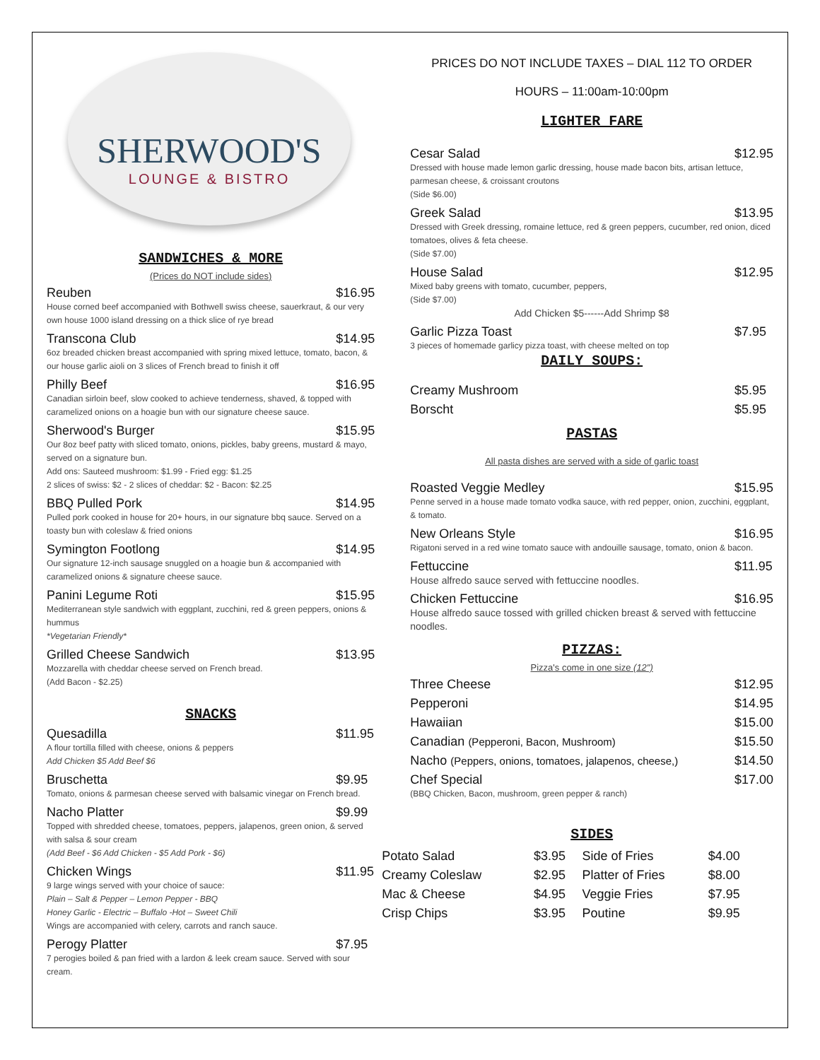SHERWOOD'S
LOUNGE & BISTRO
SANDWICHES & MORE
(Prices do NOT include sides)
Reuben $16.95
House corned beef accompanied with Bothwell swiss cheese, sauerkraut, & our very own house 1000 island dressing on a thick slice of rye bread
Transcona Club $14.95
6oz breaded chicken breast accompanied with spring mixed lettuce, tomato, bacon, & our house garlic aioli on 3 slices of French bread to finish it off
Philly Beef $16.95
Canadian sirloin beef, slow cooked to achieve tenderness, shaved, & topped with caramelized onions on a hoagie bun with our signature cheese sauce.
Sherwood's Burger $15.95
Our 8oz beef patty with sliced tomato, onions, pickles, baby greens, mustard & mayo, served on a signature bun.
Add ons: Sauteed mushroom: $1.99 - Fried egg: $1.25
2 slices of swiss: $2 - 2 slices of cheddar: $2 - Bacon: $2.25
BBQ Pulled Pork $14.95
Pulled pork cooked in house for 20+ hours, in our signature bbq sauce. Served on a toasty bun with coleslaw & fried onions
Symington Footlong $14.95
Our signature 12-inch sausage snuggled on a hoagie bun & accompanied with caramelized onions & signature cheese sauce.
Panini Legume Roti $15.95
Mediterranean style sandwich with eggplant, zucchini, red & green peppers, onions & hummus
*Vegetarian Friendly*
Grilled Cheese Sandwich $13.95
Mozzarella with cheddar cheese served on French bread.
(Add Bacon - $2.25)
SNACKS
Quesadilla $11.95
A flour tortilla filled with cheese, onions & peppers
Add Chicken $5 Add Beef $6
Bruschetta $9.95
Tomato, onions & parmesan cheese served with balsamic vinegar on French bread.
Nacho Platter $9.99
Topped with shredded cheese, tomatoes, peppers, jalapenos, green onion, & served with salsa & sour cream
(Add Beef - $6 Add Chicken - $5 Add Pork - $6)
Chicken Wings $11.95
9 large wings served with your choice of sauce:
Plain – Salt & Pepper – Lemon Pepper - BBQ
Honey Garlic - Electric – Buffalo -Hot – Sweet Chili
Wings are accompanied with celery, carrots and ranch sauce.
Perogy Platter $7.95
7 perogies boiled & pan fried with a lardon & leek cream sauce. Served with sour cream.
PRICES DO NOT INCLUDE TAXES – DIAL 112 TO ORDER
HOURS – 11:00am-10:00pm
LIGHTER FARE
Cesar Salad $12.95
Dressed with house made lemon garlic dressing, house made bacon bits, artisan lettuce, parmesan cheese, & croissant croutons
(Side $6.00)
Greek Salad $13.95
Dressed with Greek dressing, romaine lettuce, red & green peppers, cucumber, red onion, diced tomatoes, olives & feta cheese.
(Side $7.00)
House Salad $12.95
Mixed baby greens with tomato, cucumber, peppers,
(Side $7.00)
Add Chicken $5------Add Shrimp $8
Garlic Pizza Toast $7.95
3 pieces of homemade garlicy pizza toast, with cheese melted on top
DAILY SOUPS:
Creamy Mushroom $5.95
Borscht $5.95
PASTAS
All pasta dishes are served with a side of garlic toast
Roasted Veggie Medley $15.95
Penne served in a house made tomato vodka sauce, with red pepper, onion, zucchini, eggplant, & tomato.
New Orleans Style $16.95
Rigatoni served in a red wine tomato sauce with andouille sausage, tomato, onion & bacon.
Fettuccine $11.95
House alfredo sauce served with fettuccine noodles.
Chicken Fettuccine $16.95
House alfredo sauce tossed with grilled chicken breast & served with fettuccine noodles.
PIZZAS:
Pizza's come in one size (12")
Three Cheese $12.95
Pepperoni $14.95
Hawaiian $15.00
Canadian (Pepperoni, Bacon, Mushroom) $15.50
Nacho (Peppers, onions, tomatoes, jalapenos, cheese,) $14.50
Chef Special $17.00
(BBQ Chicken, Bacon, mushroom, green pepper & ranch)
SIDES
| Potato Salad | $3.95 | Side of Fries | $4.00 |
| Creamy Coleslaw | $2.95 | Platter of Fries | $8.00 |
| Mac & Cheese | $4.95 | Veggie Fries | $7.95 |
| Crisp Chips | $3.95 | Poutine | $9.95 |